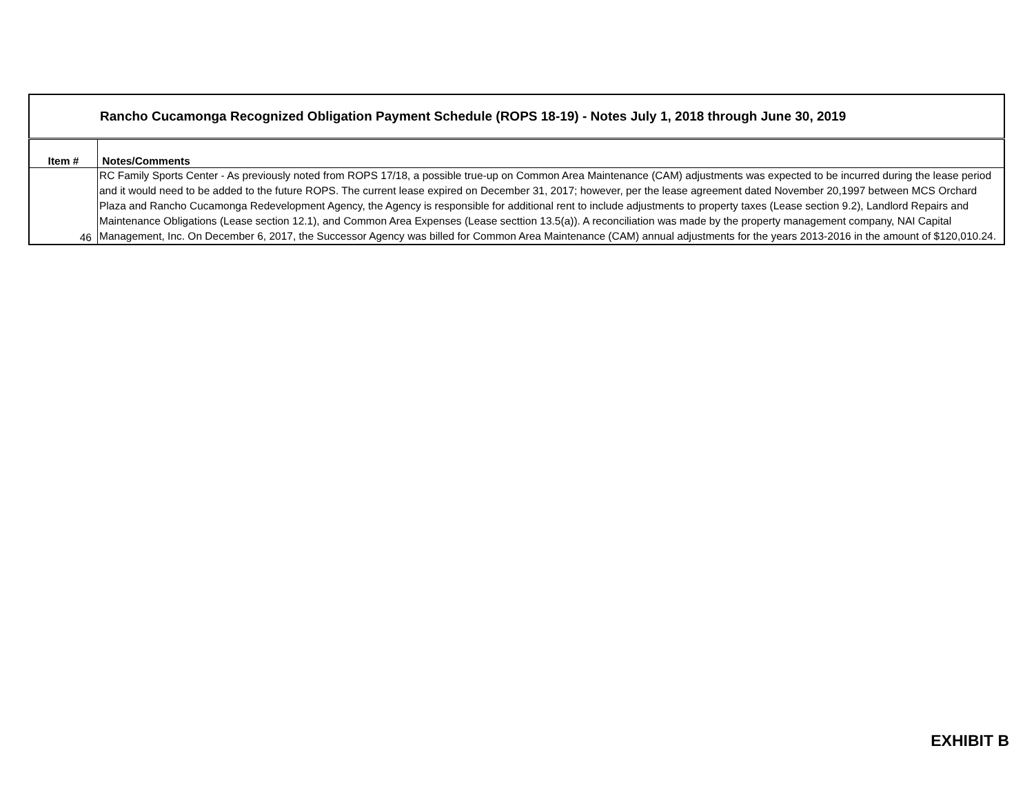| Rancho Cucamonga Recognized Obligation Payment Schedule (ROPS 18-19) - Notes July 1, 2018 through June 30, 2019 | |
| --- | --- |
| Item # | Notes/Comments |
| 46 | RC Family Sports Center - As previously noted from ROPS 17/18, a possible true-up on Common Area Maintenance (CAM) adjustments was expected to be incurred during the lease period and it would need to be added to the future ROPS. The current lease expired on December 31, 2017; however, per the lease agreement dated November 20,1997 between MCS Orchard Plaza and Rancho Cucamonga Redevelopment Agency, the Agency is responsible for additional rent to include adjustments to property taxes (Lease section 9.2), Landlord Repairs and Maintenance Obligations (Lease section 12.1), and Common Area Expenses (Lease secttion 13.5(a)). A reconciliation was made by the property management company, NAI Capital Management, Inc. On December 6, 2017, the Successor Agency was billed for Common Area Maintenance (CAM) annual adjustments for the years 2013-2016 in the amount of $120,010.24. |
EXHIBIT B